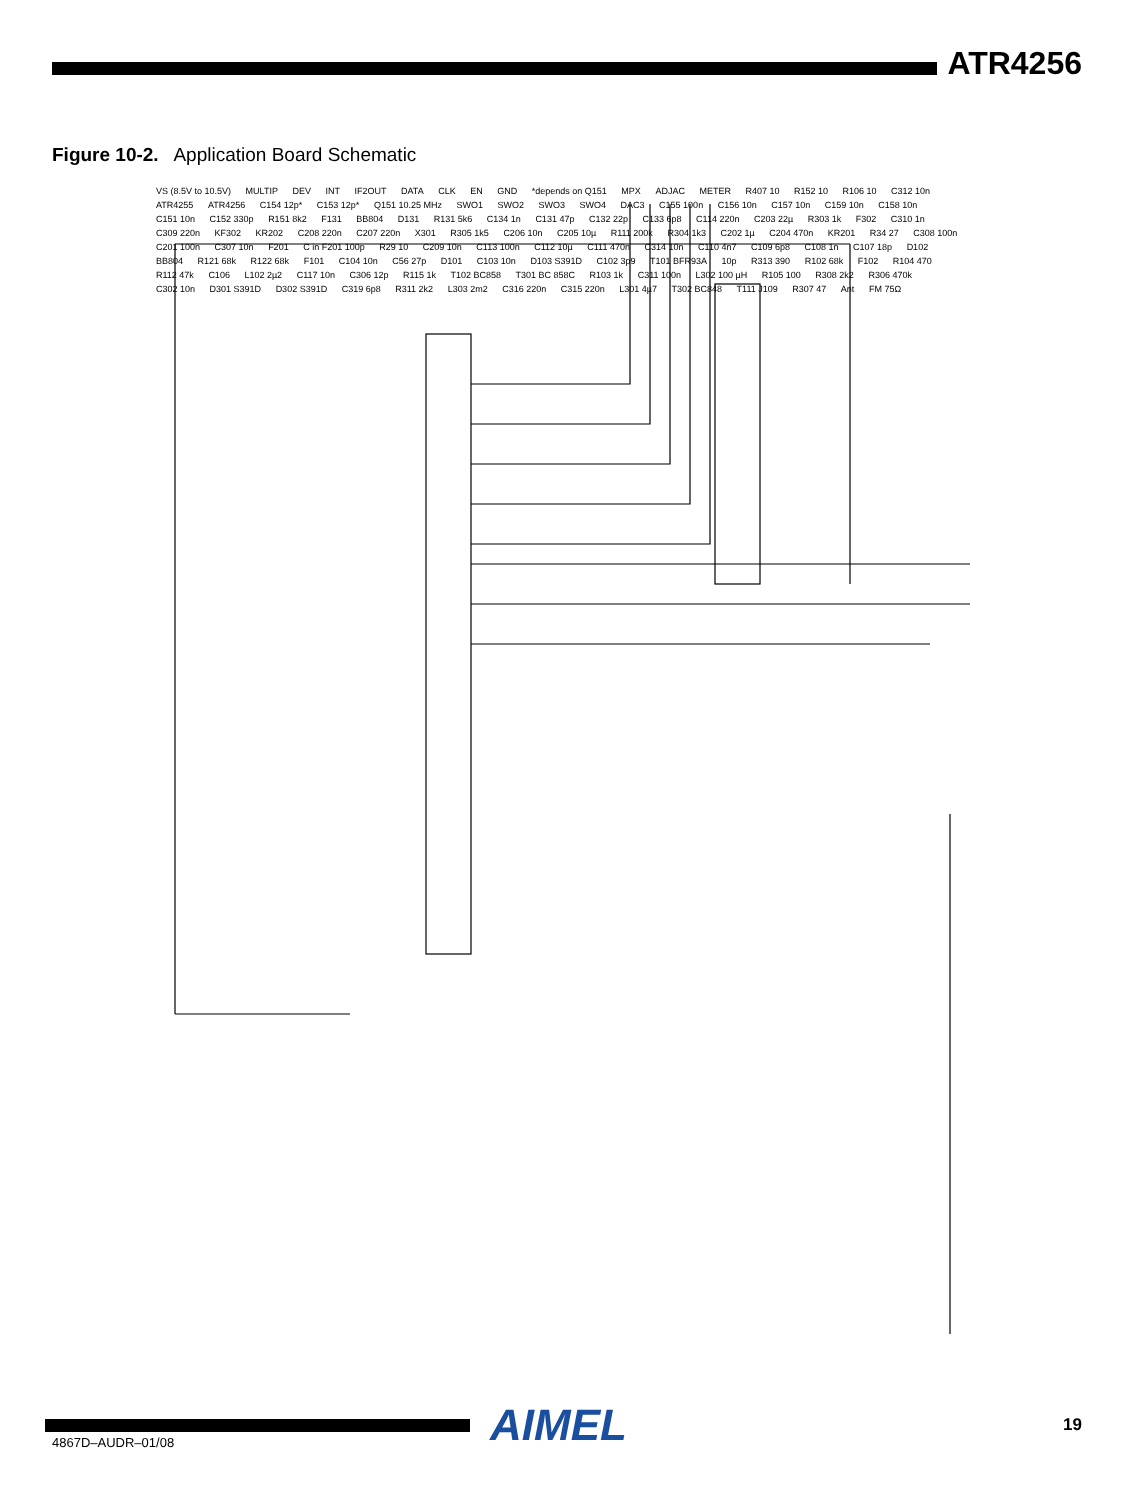ATR4256
Figure 10-2. Application Board Schematic
VS (8.5V to 10.5V) MULTIP DEV INT IF2OUT DATA CLK EN GND *depends on Q151 MPX ADJAC METER R407 10 R152 10 R106 10 C312 10n ATR4255 ATR4256 C154 12p* C153 12p* Q151 10.25 MHz SWO1 SWO2 SWO3 SWO4 DAC3 C155 100n C156 10n C157 10n C159 10n C158 10n C151 10n C152 330p R151 8k2 F131 BB804 D131 R131 5k6 C134 1n C131 47p C132 22p C133 6p8 C114 220n C203 22µ R303 1k F302 C310 1n C309 220n KF302 KR202 C208 220n C207 220n X301 R305 1k5 C206 10n C205 10µ R111 200k R304 1k3 C202 1µ C204 470n KR201 R34 27 C308 100n C201 100n C307 10n F201 C in F201 100p R29 10 C209 10n C113 100n C112 10µ C111 470n C314 10n C110 4n7 C109 6p8 C108 1n C107 18p D102 BB804 R121 68k R122 68k F101 C104 10n C56 27p D101 C103 10n D103 S391D C102 3p9 T101 BFR93A 10p R313 390 R102 68k F102 R104 470 R112 47k C106 L102 2µ2 C117 10n C306 12p R115 1k T102 BC858 T301 BC 858C R103 1k C311 100n L302 100 µH R105 100 R308 2k2 R306 470k C302 10n D301 S391D D302 S391D C319 6p8 R311 2k2 L303 2m2 C316 220n C315 220n L301 4µ7 T302 BC848 T111 J109 R307 47 Ant FM 75Ω
AIMEL
19
4867D–AUDR–01/08